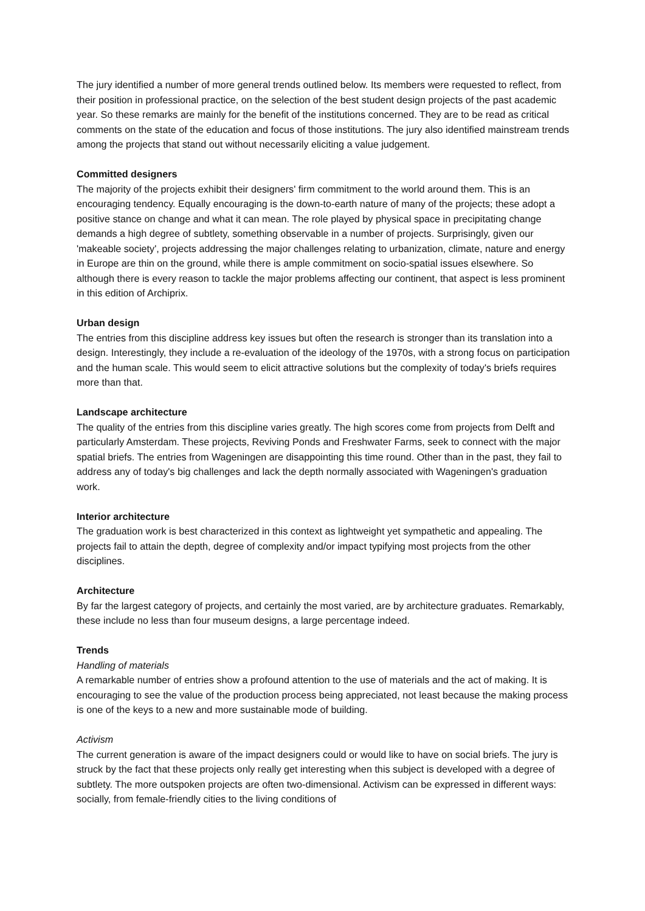The jury identified a number of more general trends outlined below. Its members were requested to reflect, from their position in professional practice, on the selection of the best student design projects of the past academic year. So these remarks are mainly for the benefit of the institutions concerned. They are to be read as critical comments on the state of the education and focus of those institutions. The jury also identified mainstream trends among the projects that stand out without necessarily eliciting a value judgement.
Committed designers
The majority of the projects exhibit their designers' firm commitment to the world around them. This is an encouraging tendency. Equally encouraging is the down-to-earth nature of many of the projects; these adopt a positive stance on change and what it can mean. The role played by physical space in precipitating change demands a high degree of subtlety, something observable in a number of projects. Surprisingly, given our 'makeable society', projects addressing the major challenges relating to urbanization, climate, nature and energy in Europe are thin on the ground, while there is ample commitment on socio-spatial issues elsewhere. So although there is every reason to tackle the major problems affecting our continent, that aspect is less prominent in this edition of Archiprix.
Urban design
The entries from this discipline address key issues but often the research is stronger than its translation into a design. Interestingly, they include a re-evaluation of the ideology of the 1970s, with a strong focus on participation and the human scale. This would seem to elicit attractive solutions but the complexity of today's briefs requires more than that.
Landscape architecture
The quality of the entries from this discipline varies greatly. The high scores come from projects from Delft and particularly Amsterdam. These projects, Reviving Ponds and Freshwater Farms, seek to connect with the major spatial briefs. The entries from Wageningen are disappointing this time round. Other than in the past, they fail to address any of today's big challenges and lack the depth normally associated with Wageningen's graduation work.
Interior architecture
The graduation work is best characterized in this context as lightweight yet sympathetic and appealing. The projects fail to attain the depth, degree of complexity and/or impact typifying most projects from the other disciplines.
Architecture
By far the largest category of projects, and certainly the most varied, are by architecture graduates. Remarkably, these include no less than four museum designs, a large percentage indeed.
Trends
Handling of materials
A remarkable number of entries show a profound attention to the use of materials and the act of making. It is encouraging to see the value of the production process being appreciated, not least because the making process is one of the keys to a new and more sustainable mode of building.
Activism
The current generation is aware of the impact designers could or would like to have on social briefs. The jury is struck by the fact that these projects only really get interesting when this subject is developed with a degree of subtlety. The more outspoken projects are often two-dimensional. Activism can be expressed in different ways: socially, from female-friendly cities to the living conditions of